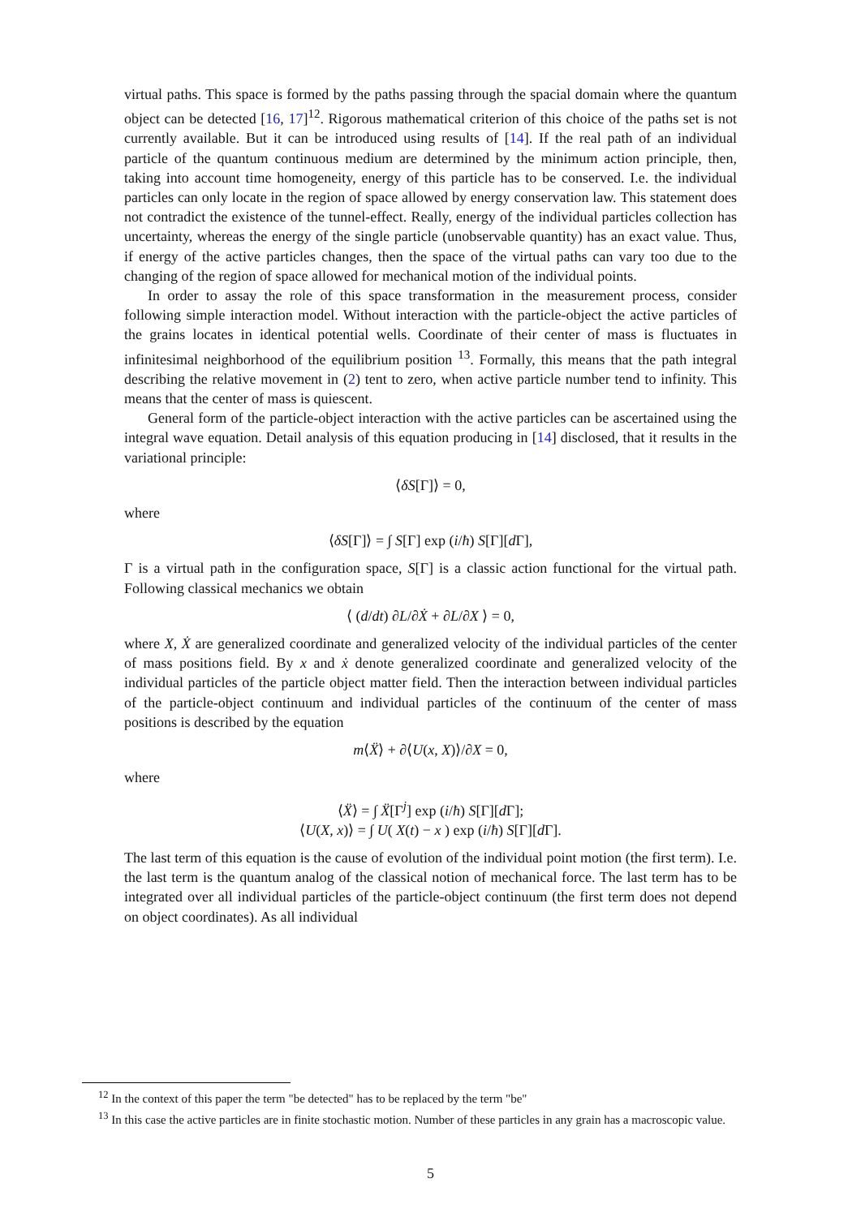virtual paths. This space is formed by the paths passing through the spacial domain where the quantum object can be detected [16, 17]<sup>12</sup>. Rigorous mathematical criterion of this choice of the paths set is not currently available. But it can be introduced using results of [14]. If the real path of an individual particle of the quantum continuous medium are determined by the minimum action principle, then, taking into account time homogeneity, energy of this particle has to be conserved. I.e. the individual particles can only locate in the region of space allowed by energy conservation law. This statement does not contradict the existence of the tunnel-effect. Really, energy of the individual particles collection has uncertainty, whereas the energy of the single particle (unobservable quantity) has an exact value. Thus, if energy of the active particles changes, then the space of the virtual paths can vary too due to the changing of the region of space allowed for mechanical motion of the individual points.
In order to assay the role of this space transformation in the measurement process, consider following simple interaction model. Without interaction with the particle-object the active particles of the grains locates in identical potential wells. Coordinate of their center of mass is fluctuates in infinitesimal neighborhood of the equilibrium position <sup>13</sup>. Formally, this means that the path integral describing the relative movement in (2) tent to zero, when active particle number tend to infinity. This means that the center of mass is quiescent.
General form of the particle-object interaction with the active particles can be ascertained using the integral wave equation. Detail analysis of this equation producing in [14] disclosed, that it results in the variational principle:
⟨δS[Γ]⟩ = 0,
where
⟨δS[Γ]⟩ = ∫ S[Γ] exp (i/ħ) S[Γ][d Γ],
Γ is a virtual path in the configuration space, S[Γ] is a classic action functional for the virtual path. Following classical mechanics we obtain
⟨ (d/dt) ∂L/∂Ẋ + ∂L/∂X ⟩ = 0,
where X, Ẋ are generalized coordinate and generalized velocity of the individual particles of the center of mass positions field. By x and ẋ denote generalized coordinate and generalized velocity of the individual particles of the particle object matter field. Then the interaction between individual particles of the particle-object continuum and individual particles of the continuum of the center of mass positions is described by the equation
m⟨Ẍ⟩ + ∂⟨U(x, X)⟩/∂X = 0,
where
⟨Ẍ⟩ = ∫ Ẍ[Γ<sup>j</sup>] exp (i/ħ) S[Γ][d Γ];
⟨U(X, x)⟩ = ∫ U( X(t) − x ) exp (i/ħ) S[Γ][d Γ].
The last term of this equation is the cause of evolution of the individual point motion (the first term). I.e. the last term is the quantum analog of the classical notion of mechanical force. The last term has to be integrated over all individual particles of the particle-object continuum (the first term does not depend on object coordinates). As all individual
<sup>12</sup> In the context of this paper the term "be detected" has to be replaced by the term "be"
<sup>13</sup> In this case the active particles are in finite stochastic motion. Number of these particles in any grain has a macroscopic value.
5